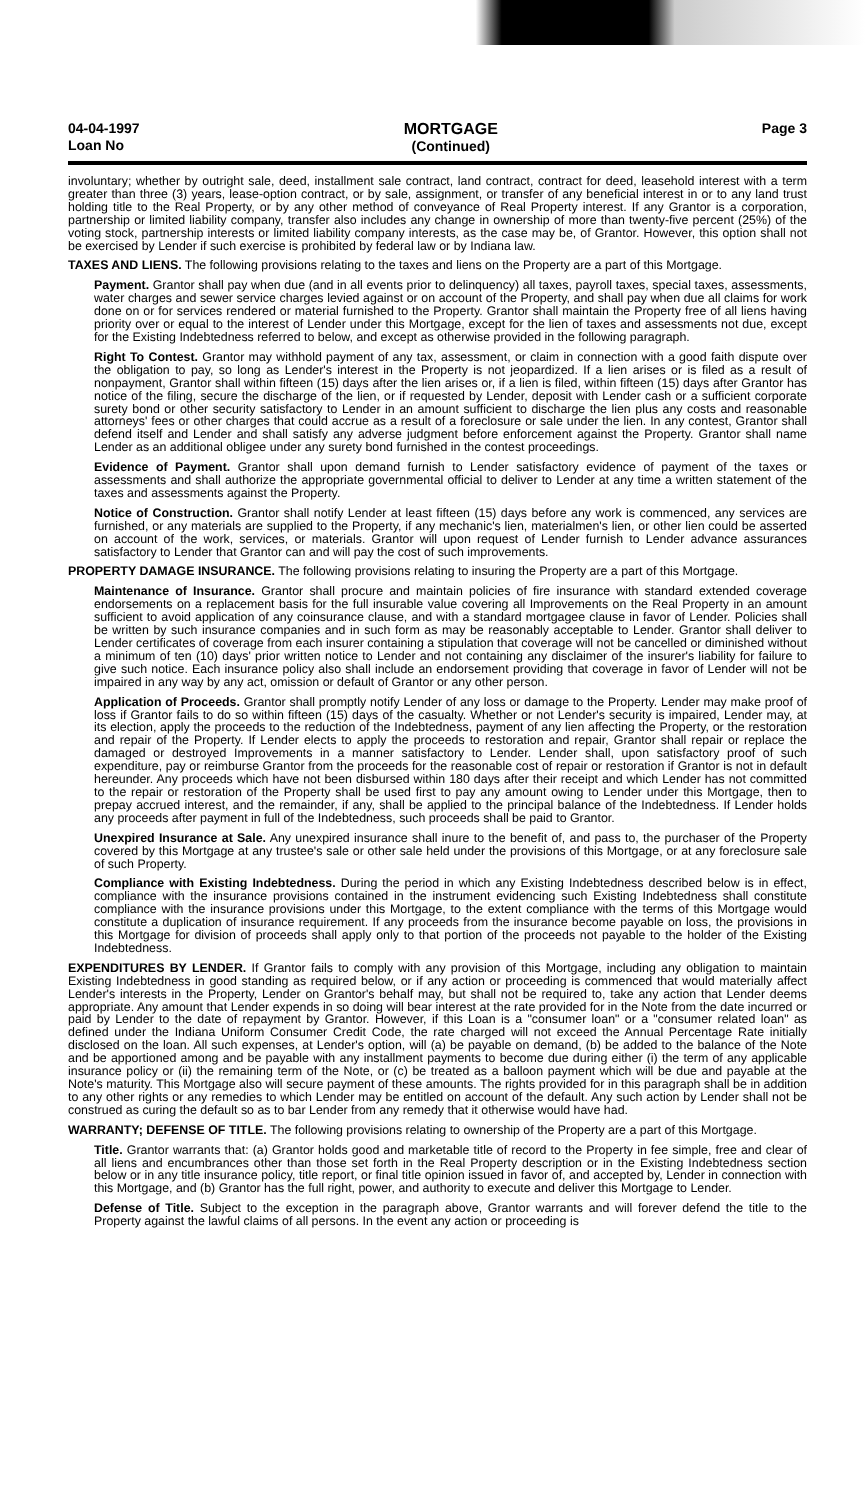04-04-1997
Loan No
MORTGAGE
(Continued)
Page 3
involuntary; whether by outright sale, deed, installment sale contract, land contract, contract for deed, leasehold interest with a term greater than three (3) years, lease-option contract, or by sale, assignment, or transfer of any beneficial interest in or to any land trust holding title to the Real Property, or by any other method of conveyance of Real Property interest. If any Grantor is a corporation, partnership or limited liability company, transfer also includes any change in ownership of more than twenty-five percent (25%) of the voting stock, partnership interests or limited liability company interests, as the case may be, of Grantor. However, this option shall not be exercised by Lender if such exercise is prohibited by federal law or by Indiana law.
TAXES AND LIENS. The following provisions relating to the taxes and liens on the Property are a part of this Mortgage.
Payment. Grantor shall pay when due (and in all events prior to delinquency) all taxes, payroll taxes, special taxes, assessments, water charges and sewer service charges levied against or on account of the Property, and shall pay when due all claims for work done on or for services rendered or material furnished to the Property. Grantor shall maintain the Property free of all liens having priority over or equal to the interest of Lender under this Mortgage, except for the lien of taxes and assessments not due, except for the Existing Indebtedness referred to below, and except as otherwise provided in the following paragraph.
Right To Contest. Grantor may withhold payment of any tax, assessment, or claim in connection with a good faith dispute over the obligation to pay, so long as Lender's interest in the Property is not jeopardized. If a lien arises or is filed as a result of nonpayment, Grantor shall within fifteen (15) days after the lien arises or, if a lien is filed, within fifteen (15) days after Grantor has notice of the filing, secure the discharge of the lien, or if requested by Lender, deposit with Lender cash or a sufficient corporate surety bond or other security satisfactory to Lender in an amount sufficient to discharge the lien plus any costs and reasonable attorneys' fees or other charges that could accrue as a result of a foreclosure or sale under the lien. In any contest, Grantor shall defend itself and Lender and shall satisfy any adverse judgment before enforcement against the Property. Grantor shall name Lender as an additional obligee under any surety bond furnished in the contest proceedings.
Evidence of Payment. Grantor shall upon demand furnish to Lender satisfactory evidence of payment of the taxes or assessments and shall authorize the appropriate governmental official to deliver to Lender at any time a written statement of the taxes and assessments against the Property.
Notice of Construction. Grantor shall notify Lender at least fifteen (15) days before any work is commenced, any services are furnished, or any materials are supplied to the Property, if any mechanic's lien, materialmen's lien, or other lien could be asserted on account of the work, services, or materials. Grantor will upon request of Lender furnish to Lender advance assurances satisfactory to Lender that Grantor can and will pay the cost of such improvements.
PROPERTY DAMAGE INSURANCE. The following provisions relating to insuring the Property are a part of this Mortgage.
Maintenance of Insurance. Grantor shall procure and maintain policies of fire insurance with standard extended coverage endorsements on a replacement basis for the full insurable value covering all Improvements on the Real Property in an amount sufficient to avoid application of any coinsurance clause, and with a standard mortgagee clause in favor of Lender. Policies shall be written by such insurance companies and in such form as may be reasonably acceptable to Lender. Grantor shall deliver to Lender certificates of coverage from each insurer containing a stipulation that coverage will not be cancelled or diminished without a minimum of ten (10) days' prior written notice to Lender and not containing any disclaimer of the insurer's liability for failure to give such notice. Each insurance policy also shall include an endorsement providing that coverage in favor of Lender will not be impaired in any way by any act, omission or default of Grantor or any other person.
Application of Proceeds. Grantor shall promptly notify Lender of any loss or damage to the Property. Lender may make proof of loss if Grantor fails to do so within fifteen (15) days of the casualty. Whether or not Lender's security is impaired, Lender may, at its election, apply the proceeds to the reduction of the Indebtedness, payment of any lien affecting the Property, or the restoration and repair of the Property. If Lender elects to apply the proceeds to restoration and repair, Grantor shall repair or replace the damaged or destroyed Improvements in a manner satisfactory to Lender. Lender shall, upon satisfactory proof of such expenditure, pay or reimburse Grantor from the proceeds for the reasonable cost of repair or restoration if Grantor is not in default hereunder. Any proceeds which have not been disbursed within 180 days after their receipt and which Lender has not committed to the repair or restoration of the Property shall be used first to pay any amount owing to Lender under this Mortgage, then to prepay accrued interest, and the remainder, if any, shall be applied to the principal balance of the Indebtedness. If Lender holds any proceeds after payment in full of the Indebtedness, such proceeds shall be paid to Grantor.
Unexpired Insurance at Sale. Any unexpired insurance shall inure to the benefit of, and pass to, the purchaser of the Property covered by this Mortgage at any trustee's sale or other sale held under the provisions of this Mortgage, or at any foreclosure sale of such Property.
Compliance with Existing Indebtedness. During the period in which any Existing Indebtedness described below is in effect, compliance with the insurance provisions contained in the instrument evidencing such Existing Indebtedness shall constitute compliance with the insurance provisions under this Mortgage, to the extent compliance with the terms of this Mortgage would constitute a duplication of insurance requirement. If any proceeds from the insurance become payable on loss, the provisions in this Mortgage for division of proceeds shall apply only to that portion of the proceeds not payable to the holder of the Existing Indebtedness.
EXPENDITURES BY LENDER. If Grantor fails to comply with any provision of this Mortgage, including any obligation to maintain Existing Indebtedness in good standing as required below, or if any action or proceeding is commenced that would materially affect Lender's interests in the Property, Lender on Grantor's behalf may, but shall not be required to, take any action that Lender deems appropriate. Any amount that Lender expends in so doing will bear interest at the rate provided for in the Note from the date incurred or paid by Lender to the date of repayment by Grantor. However, if this Loan is a "consumer loan" or a "consumer related loan" as defined under the Indiana Uniform Consumer Credit Code, the rate charged will not exceed the Annual Percentage Rate initially disclosed on the loan. All such expenses, at Lender's option, will (a) be payable on demand, (b) be added to the balance of the Note and be apportioned among and be payable with any installment payments to become due during either (i) the term of any applicable insurance policy or (ii) the remaining term of the Note, or (c) be treated as a balloon payment which will be due and payable at the Note's maturity. This Mortgage also will secure payment of these amounts. The rights provided for in this paragraph shall be in addition to any other rights or any remedies to which Lender may be entitled on account of the default. Any such action by Lender shall not be construed as curing the default so as to bar Lender from any remedy that it otherwise would have had.
WARRANTY; DEFENSE OF TITLE. The following provisions relating to ownership of the Property are a part of this Mortgage.
Title. Grantor warrants that: (a) Grantor holds good and marketable title of record to the Property in fee simple, free and clear of all liens and encumbrances other than those set forth in the Real Property description or in the Existing Indebtedness section below or in any title insurance policy, title report, or final title opinion issued in favor of, and accepted by, Lender in connection with this Mortgage, and (b) Grantor has the full right, power, and authority to execute and deliver this Mortgage to Lender.
Defense of Title. Subject to the exception in the paragraph above, Grantor warrants and will forever defend the title to the Property against the lawful claims of all persons. In the event any action or proceeding is